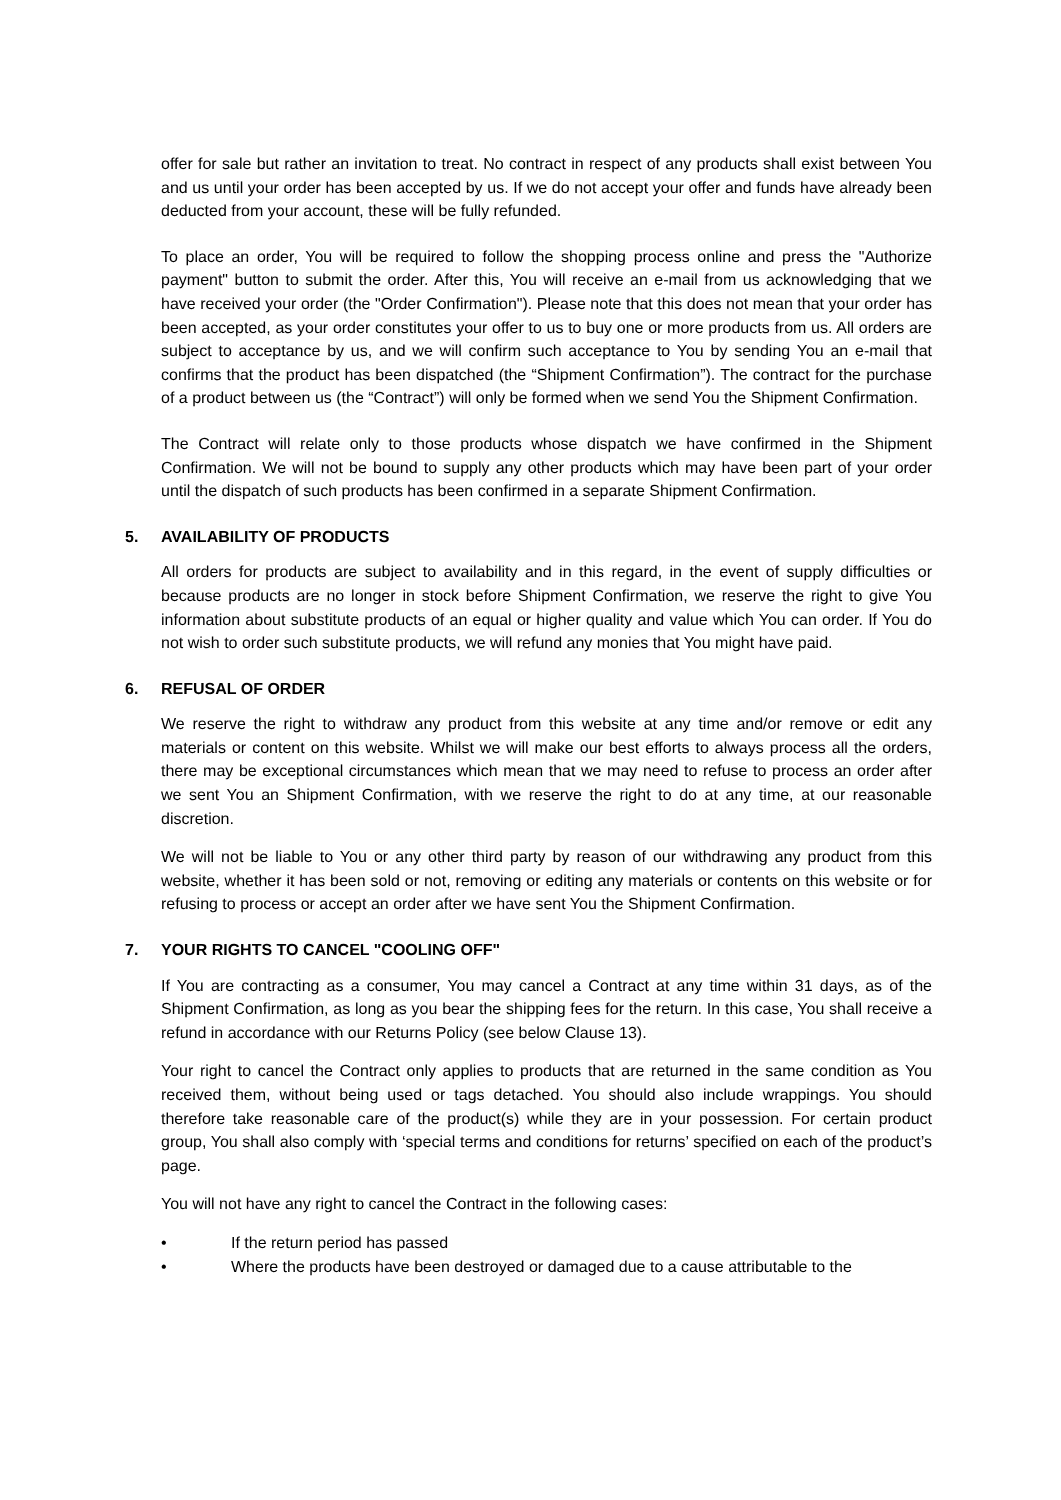offer for sale but rather an invitation to treat. No contract in respect of any products shall exist between You and us until your order has been accepted by us. If we do not accept your offer and funds have already been deducted from your account, these will be fully refunded.
To place an order, You will be required to follow the shopping process online and press the "Authorize payment" button to submit the order. After this, You will receive an e-mail from us acknowledging that we have received your order (the "Order Confirmation"). Please note that this does not mean that your order has been accepted, as your order constitutes your offer to us to buy one or more products from us. All orders are subject to acceptance by us, and we will confirm such acceptance to You by sending You an e-mail that confirms that the product has been dispatched (the “Shipment Confirmation”). The contract for the purchase of a product between us (the “Contract”) will only be formed when we send You the Shipment Confirmation.
The Contract will relate only to those products whose dispatch we have confirmed in the Shipment Confirmation. We will not be bound to supply any other products which may have been part of your order until the dispatch of such products has been confirmed in a separate Shipment Confirmation.
5. AVAILABILITY OF PRODUCTS
All orders for products are subject to availability and in this regard, in the event of supply difficulties or because products are no longer in stock before Shipment Confirmation, we reserve the right to give You information about substitute products of an equal or higher quality and value which You can order. If You do not wish to order such substitute products, we will refund any monies that You might have paid.
6. REFUSAL OF ORDER
We reserve the right to withdraw any product from this website at any time and/or remove or edit any materials or content on this website. Whilst we will make our best efforts to always process all the orders, there may be exceptional circumstances which mean that we may need to refuse to process an order after we sent You an Shipment Confirmation, with we reserve the right to do at any time, at our reasonable discretion.
We will not be liable to You or any other third party by reason of our withdrawing any product from this website, whether it has been sold or not, removing or editing any materials or contents on this website or for refusing to process or accept an order after we have sent You the Shipment Confirmation.
7. YOUR RIGHTS TO CANCEL "COOLING OFF"
If You are contracting as a consumer, You may cancel a Contract at any time within 31 days, as of the Shipment Confirmation, as long as you bear the shipping fees for the return. In this case, You shall receive a refund in accordance with our Returns Policy (see below Clause 13).
Your right to cancel the Contract only applies to products that are returned in the same condition as You received them, without being used or tags detached. You should also include wrappings. You should therefore take reasonable care of the product(s) while they are in your possession. For certain product group, You shall also comply with ‘special terms and conditions for returns’ specified on each of the product’s page.
You will not have any right to cancel the Contract in the following cases:
• If the return period has passed
• Where the products have been destroyed or damaged due to a cause attributable to the